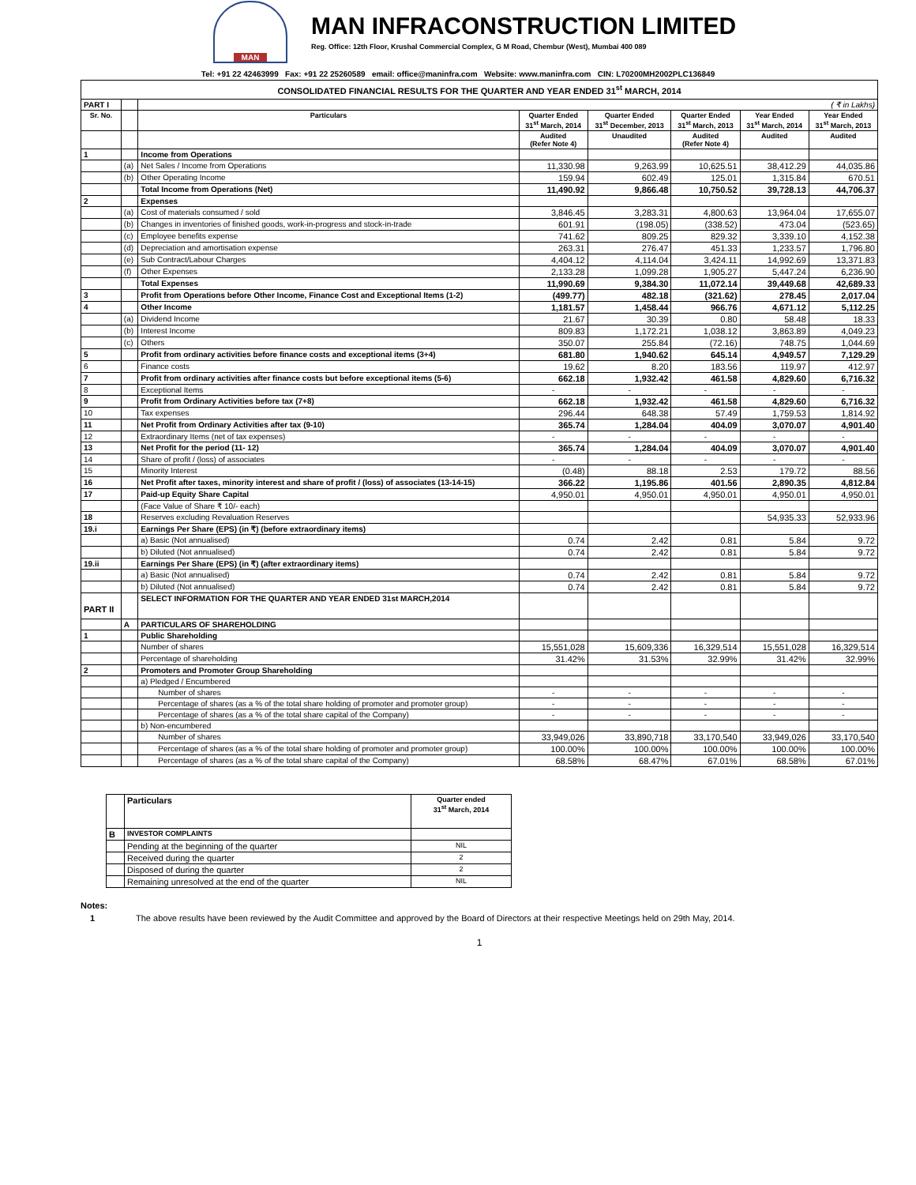MAN
MAN INFRACONSTRUCTION LIMITED
Reg. Office: 12th Floor, Krushal Commercial Complex, G M Road, Chembur (West), Mumbai 400 089
Tel: +91 22 42463999 Fax: +91 22 25260589 email: office@maninfra.com Website: www.maninfra.com CIN: L70200MH2002PLC136849
| CONSOLIDATED FINANCIAL RESULTS FOR THE QUARTER AND YEAR ENDED 31<sup>st</sup> MARCH, 2014 | | | | | | | |
| PART I | | ( ₹ in Lakhs) | | | | | |
| Sr. No. | | Particulars | Quarter Ended 31<sup>st</sup> March, 2014 | Quarter Ended 31<sup>st</sup> December, 2013 | Quarter Ended 31<sup>st</sup> March, 2013 | Year Ended 31<sup>st</sup> March, 2014 | Year Ended 31<sup>st</sup> March, 2013 |
| | | | Audited (Refer Note 4) | Unaudited | Audited (Refer Note 4) | Audited | Audited |
| 1 | | Income from Operations | | | | | |
| | (a) | Net Sales / Income from Operations | 11,330.98 | 9,263.99 | 10,625.51 | 38,412.29 | 44,035.86 |
| | (b) | Other Operating Income | 159.94 | 602.49 | 125.01 | 1,315.84 | 670.51 |
| | | Total Income from Operations (Net) | 11,490.92 | 9,866.48 | 10,750.52 | 39,728.13 | 44,706.37 |
| 2 | | Expenses | | | | | |
| | (a) | Cost of materials consumed / sold | 3,846.45 | 3,283.31 | 4,800.63 | 13,964.04 | 17,655.07 |
| | (b) | Changes in inventories of finished goods, work-in-progress and stock-in-trade | 601.91 | (198.05) | (338.52) | 473.04 | (523.65) |
| | (c) | Employee benefits expense | 741.62 | 809.25 | 829.32 | 3,339.10 | 4,152.38 |
| | (d) | Depreciation and amortisation expense | 263.31 | 276.47 | 451.33 | 1,233.57 | 1,796.80 |
| | (e) | Sub Contract/Labour Charges | 4,404.12 | 4,114.04 | 3,424.11 | 14,992.69 | 13,371.83 |
| | (f) | Other Expenses | 2,133.28 | 1,099.28 | 1,905.27 | 5,447.24 | 6,236.90 |
| | | Total Expenses | 11,990.69 | 9,384.30 | 11,072.14 | 39,449.68 | 42,689.33 |
| 3 | | Profit from Operations before Other Income, Finance Cost and Exceptional Items (1-2) | (499.77) | 482.18 | (321.62) | 278.45 | 2,017.04 |
| 4 | | Other Income | 1,181.57 | 1,458.44 | 966.76 | 4,671.12 | 5,112.25 |
| | (a) | Dividend Income | 21.67 | 30.39 | 0.80 | 58.48 | 18.33 |
| | (b) | Interest Income | 809.83 | 1,172.21 | 1,038.12 | 3,863.89 | 4,049.23 |
| | (c) | Others | 350.07 | 255.84 | (72.16) | 748.75 | 1,044.69 |
| 5 | | Profit from ordinary activities before finance costs and exceptional items (3+4) | 681.80 | 1,940.62 | 645.14 | 4,949.57 | 7,129.29 |
| 6 | | Finance costs | 19.62 | 8.20 | 183.56 | 119.97 | 412.97 |
| 7 | | Profit from ordinary activities after finance costs but before exceptional items (5-6) | 662.18 | 1,932.42 | 461.58 | 4,829.60 | 6,716.32 |
| 8 | | Exceptional Items | - | - | - | - | - |
| 9 | | Profit from Ordinary Activities before tax (7+8) | 662.18 | 1,932.42 | 461.58 | 4,829.60 | 6,716.32 |
| 10 | | Tax expenses | 296.44 | 648.38 | 57.49 | 1,759.53 | 1,814.92 |
| 11 | | Net Profit from Ordinary Activities after tax (9-10) | 365.74 | 1,284.04 | 404.09 | 3,070.07 | 4,901.40 |
| 12 | | Extraordinary Items (net of tax expenses) | - | - | - | - | - |
| 13 | | Net Profit for the period (11- 12) | 365.74 | 1,284.04 | 404.09 | 3,070.07 | 4,901.40 |
| 14 | | Share of profit / (loss) of associates | - | - | - | - | - |
| 15 | | Minority Interest | (0.48) | 88.18 | 2.53 | 179.72 | 88.56 |
| 16 | | Net Profit after taxes, minority interest and share of profit / (loss) of associates (13-14-15) | 366.22 | 1,195.86 | 401.56 | 2,890.35 | 4,812.84 |
| 17 | | Paid-up Equity Share Capital | 4,950.01 | 4,950.01 | 4,950.01 | 4,950.01 | 4,950.01 |
| | | (Face Value of Share ₹ 10/- each) | | | | | |
| 18 | | Reserves excluding Revaluation Reserves | | | | 54,935.33 | 52,933.96 |
| 19.i | | Earnings Per Share (EPS) (in ₹) (before extraordinary items) | | | | | |
| | | a) Basic (Not annualised) | 0.74 | 2.42 | 0.81 | 5.84 | 9.72 |
| | | b) Diluted (Not annualised) | 0.74 | 2.42 | 0.81 | 5.84 | 9.72 |
| 19.ii | | Earnings Per Share (EPS) (in ₹) (after extraordinary items) | | | | | |
| | | a) Basic (Not annualised) | 0.74 | 2.42 | 0.81 | 5.84 | 9.72 |
| | | b) Diluted (Not annualised) | 0.74 | 2.42 | 0.81 | 5.84 | 9.72 |
| PART II | | SELECT INFORMATION FOR THE QUARTER AND YEAR ENDED 31st MARCH,2014 | | | | | |
| | A | PARTICULARS OF SHAREHOLDING | | | | | |
| 1 | | Public Shareholding | | | | | |
| | | Number of shares | 15,551,028 | 15,609,336 | 16,329,514 | 15,551,028 | 16,329,514 |
| | | Percentage of shareholding | 31.42% | 31.53% | 32.99% | 31.42% | 32.99% |
| 2 | | Promoters and Promoter Group Shareholding | | | | | |
| | | a) Pledged / Encumbered | | | | | |
| | | Number of shares | - | - | - | - | - |
| | | Percentage of shares (as a % of the total share holding of promoter and promoter group) | - | - | - | - | - |
| | | Percentage of shares (as a % of the total share capital of the Company) | - | - | - | - | - |
| | | b) Non-encumbered | | | | | |
| | | Number of shares | 33,949,026 | 33,890,718 | 33,170,540 | 33,949,026 | 33,170,540 |
| | | Percentage of shares (as a % of the total share holding of promoter and promoter group) | 100.00% | 100.00% | 100.00% | 100.00% | 100.00% |
| | | Percentage of shares (as a % of the total share capital of the Company) | 68.58% | 68.47% | 67.01% | 68.58% | 67.01% |
| | Particulars | Quarter ended 31<sup>st</sup> March, 2014 |
| B | INVESTOR COMPLAINTS | |
| | Pending at the beginning of the quarter | NIL |
| | Received during the quarter | 2 |
| | Disposed of during the quarter | 2 |
| | Remaining unresolved at the end of the quarter | NIL |
Notes:
1 The above results have been reviewed by the Audit Committee and approved by the Board of Directors at their respective Meetings held on 29th May, 2014.
1